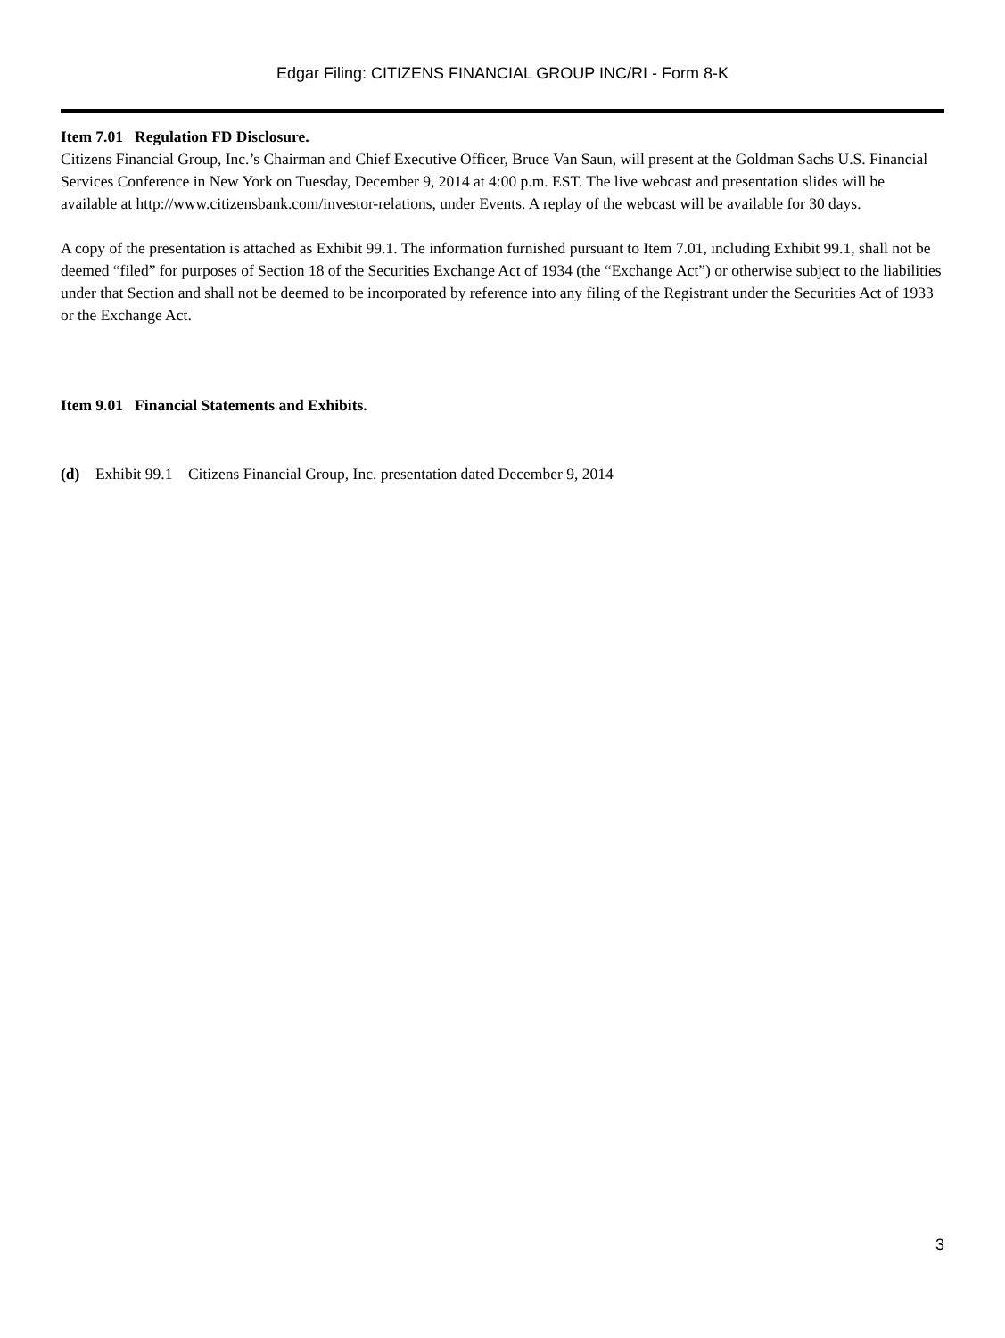Edgar Filing: CITIZENS FINANCIAL GROUP INC/RI - Form 8-K
Item 7.01 Regulation FD Disclosure.
Citizens Financial Group, Inc.’s Chairman and Chief Executive Officer, Bruce Van Saun, will present at the Goldman Sachs U.S. Financial Services Conference in New York on Tuesday, December 9, 2014 at 4:00 p.m. EST. The live webcast and presentation slides will be available at http://www.citizensbank.com/investor-relations, under Events. A replay of the webcast will be available for 30 days.
A copy of the presentation is attached as Exhibit 99.1. The information furnished pursuant to Item 7.01, including Exhibit 99.1, shall not be deemed “filed” for purposes of Section 18 of the Securities Exchange Act of 1934 (the “Exchange Act”) or otherwise subject to the liabilities under that Section and shall not be deemed to be incorporated by reference into any filing of the Registrant under the Securities Act of 1933 or the Exchange Act.
Item 9.01 Financial Statements and Exhibits.
(d) Exhibit 99.1 Citizens Financial Group, Inc. presentation dated December 9, 2014
3